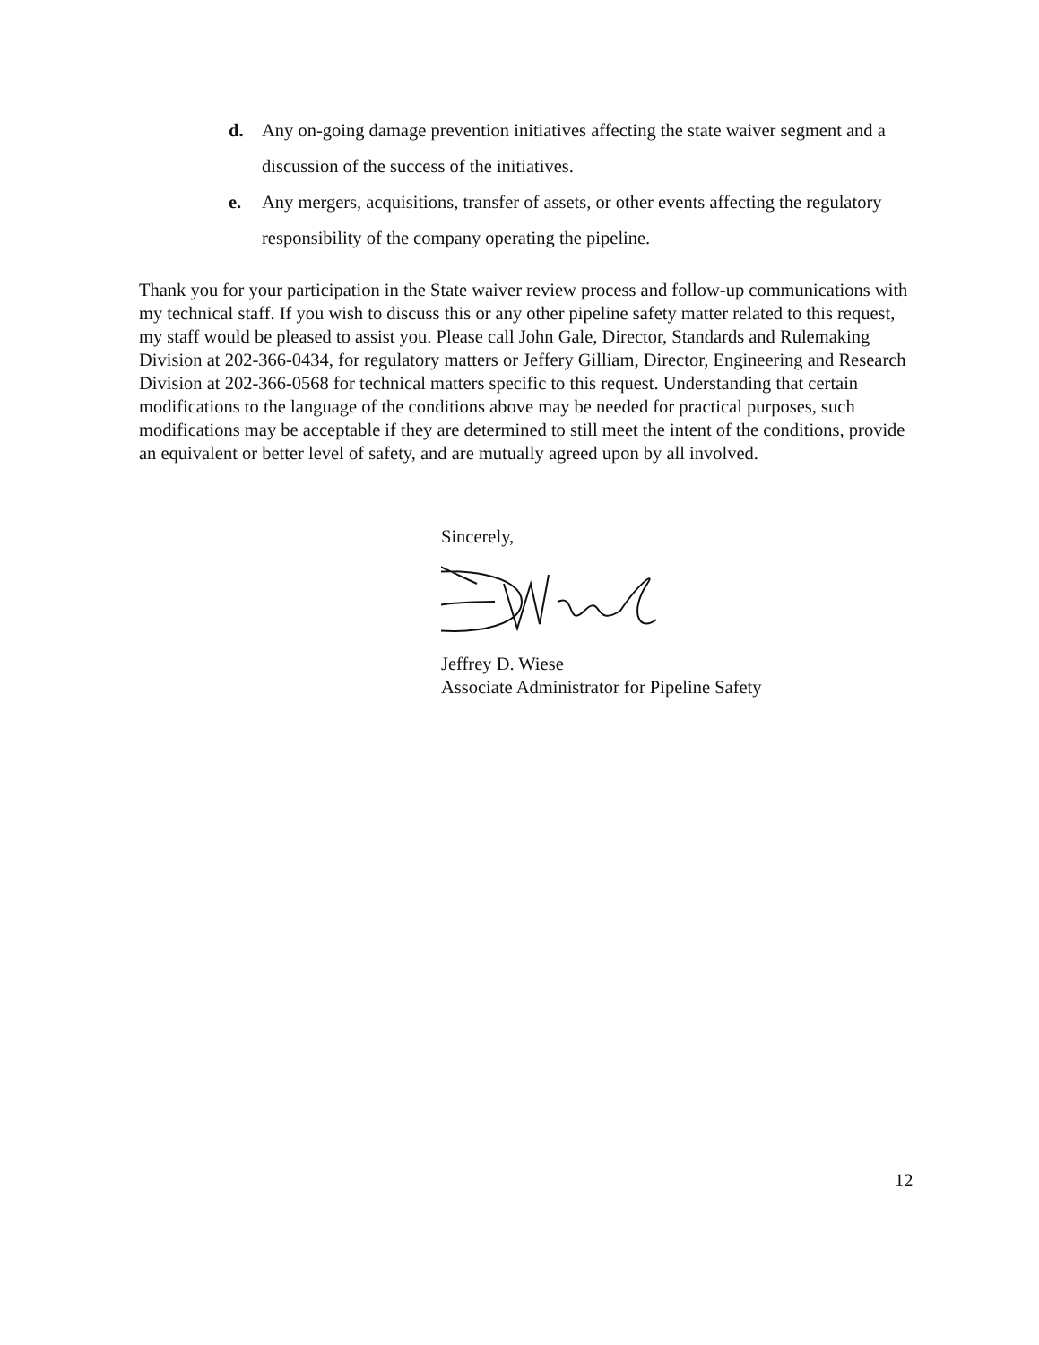d. Any on-going damage prevention initiatives affecting the state waiver segment and a discussion of the success of the initiatives.
e. Any mergers, acquisitions, transfer of assets, or other events affecting the regulatory responsibility of the company operating the pipeline.
Thank you for your participation in the State waiver review process and follow-up communications with my technical staff. If you wish to discuss this or any other pipeline safety matter related to this request, my staff would be pleased to assist you. Please call John Gale, Director, Standards and Rulemaking Division at 202-366-0434, for regulatory matters or Jeffery Gilliam, Director, Engineering and Research Division at 202-366-0568 for technical matters specific to this request. Understanding that certain modifications to the language of the conditions above may be needed for practical purposes, such modifications may be acceptable if they are determined to still meet the intent of the conditions, provide an equivalent or better level of safety, and are mutually agreed upon by all involved.
Sincerely,
Jeffrey D. Wiese
Associate Administrator for Pipeline Safety
12